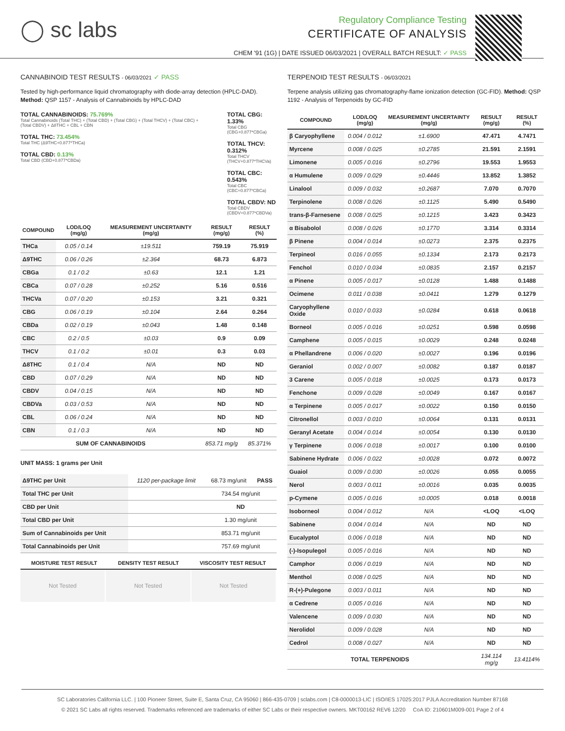◯ sc labs
Regulatory Compliance Testing
CERTIFICATE OF ANALYSIS
CHEM '91 (1G) | DATE ISSUED 06/03/2021 | OVERALL BATCH RESULT: ✓ PASS
CANNABINOID TEST RESULTS - 06/03/2021 ✓ PASS
Tested by high-performance liquid chromatography with diode-array detection (HPLC-DAD). Method: QSP 1157 - Analysis of Cannabinoids by HPLC-DAD
TOTAL CANNABINOIDS: 75.769%
Total Cannabinoids (Total THC) + (Total CBD) + (Total CBG) + (Total THCV) + (Total CBC) + (Total CBDV) + Δ8THC + CBL + CBN
TOTAL THC: 73.454%
Total THC (Δ9THC+0.877*THCa)
TOTAL CBD: 0.13%
Total CBD (CBD+0.877*CBDa)
TOTAL CBG: 1.33%
Total CBG (CBG+0.877*CBGa)
TOTAL THCV: 0.312%
Total THCV (THCV+0.877*THCVa)
TOTAL CBC: 0.543%
Total CBC (CBC+0.877*CBCa)
TOTAL CBDV: ND
Total CBDV (CBDV+0.877*CBDVa)
| COMPOUND | LOD/LOQ (mg/g) | MEASUREMENT UNCERTAINTY (mg/g) | RESULT (mg/g) | RESULT (%) |
| --- | --- | --- | --- | --- |
| THCa | 0.05 / 0.14 | ±19.511 | 759.19 | 75.919 |
| Δ9THC | 0.06 / 0.26 | ±2.364 | 68.73 | 6.873 |
| CBGa | 0.1 / 0.2 | ±0.63 | 12.1 | 1.21 |
| CBCa | 0.07 / 0.28 | ±0.252 | 5.16 | 0.516 |
| THCVa | 0.07 / 0.20 | ±0.153 | 3.21 | 0.321 |
| CBG | 0.06 / 0.19 | ±0.104 | 2.64 | 0.264 |
| CBDa | 0.02 / 0.19 | ±0.043 | 1.48 | 0.148 |
| CBC | 0.2 / 0.5 | ±0.03 | 0.9 | 0.09 |
| THCV | 0.1 / 0.2 | ±0.01 | 0.3 | 0.03 |
| Δ8THC | 0.1 / 0.4 | N/A | ND | ND |
| CBD | 0.07 / 0.29 | N/A | ND | ND |
| CBDV | 0.04 / 0.15 | N/A | ND | ND |
| CBDVa | 0.03 / 0.53 | N/A | ND | ND |
| CBL | 0.06 / 0.24 | N/A | ND | ND |
| CBN | 0.1 / 0.3 | N/A | ND | ND |
| SUM OF CANNABINOIDS | | | 853.71 mg/g | 85.371% |
UNIT MASS: 1 grams per Unit
| Δ9THC per Unit | 1120 per-package limit | 68.73 mg/unit | PASS |
| Total THC per Unit | | 734.54 mg/unit | |
| CBD per Unit | | ND | |
| Total CBD per Unit | | 1.30 mg/unit | |
| Sum of Cannabinoids per Unit | | 853.71 mg/unit | |
| Total Cannabinoids per Unit | | 757.69 mg/unit | |
| MOISTURE TEST RESULT | DENSITY TEST RESULT | VISCOSITY TEST RESULT |
| --- | --- | --- |
Not Tested Not Tested Not Tested
TERPENOID TEST RESULTS - 06/03/2021
Terpene analysis utilizing gas chromatography-flame ionization detection (GC-FID). Method: QSP 1192 - Analysis of Terpenoids by GC-FID
| COMPOUND | LOD/LOQ (mg/g) | MEASUREMENT UNCERTAINTY (mg/g) | RESULT (mg/g) | RESULT (%) |
| --- | --- | --- | --- | --- |
| β Caryophyllene | 0.004 / 0.012 | ±1.6900 | 47.471 | 4.7471 |
| Myrcene | 0.008 / 0.025 | ±0.2785 | 21.591 | 2.1591 |
| Limonene | 0.005 / 0.016 | ±0.2796 | 19.553 | 1.9553 |
| α Humulene | 0.009 / 0.029 | ±0.4446 | 13.852 | 1.3852 |
| Linalool | 0.009 / 0.032 | ±0.2687 | 7.070 | 0.7070 |
| Terpinolene | 0.008 / 0.026 | ±0.1125 | 5.490 | 0.5490 |
| trans-β-Farnesene | 0.008 / 0.025 | ±0.1215 | 3.423 | 0.3423 |
| α Bisabolol | 0.008 / 0.026 | ±0.1770 | 3.314 | 0.3314 |
| β Pinene | 0.004 / 0.014 | ±0.0273 | 2.375 | 0.2375 |
| Terpineol | 0.016 / 0.055 | ±0.1334 | 2.173 | 0.2173 |
| Fenchol | 0.010 / 0.034 | ±0.0835 | 2.157 | 0.2157 |
| α Pinene | 0.005 / 0.017 | ±0.0128 | 1.488 | 0.1488 |
| Ocimene | 0.011 / 0.038 | ±0.0411 | 1.279 | 0.1279 |
| Caryophyllene Oxide | 0.010 / 0.033 | ±0.0284 | 0.618 | 0.0618 |
| Borneol | 0.005 / 0.016 | ±0.0251 | 0.598 | 0.0598 |
| Camphene | 0.005 / 0.015 | ±0.0029 | 0.248 | 0.0248 |
| α Phellandrene | 0.006 / 0.020 | ±0.0027 | 0.196 | 0.0196 |
| Geraniol | 0.002 / 0.007 | ±0.0082 | 0.187 | 0.0187 |
| 3 Carene | 0.005 / 0.018 | ±0.0025 | 0.173 | 0.0173 |
| Fenchone | 0.009 / 0.028 | ±0.0049 | 0.167 | 0.0167 |
| α Terpinene | 0.005 / 0.017 | ±0.0022 | 0.150 | 0.0150 |
| Citronellol | 0.003 / 0.010 | ±0.0064 | 0.131 | 0.0131 |
| Geranyl Acetate | 0.004 / 0.014 | ±0.0054 | 0.130 | 0.0130 |
| γ Terpinene | 0.006 / 0.018 | ±0.0017 | 0.100 | 0.0100 |
| Sabinene Hydrate | 0.006 / 0.022 | ±0.0028 | 0.072 | 0.0072 |
| Guaiol | 0.009 / 0.030 | ±0.0026 | 0.055 | 0.0055 |
| Nerol | 0.003 / 0.011 | ±0.0016 | 0.035 | 0.0035 |
| p-Cymene | 0.005 / 0.016 | ±0.0005 | 0.018 | 0.0018 |
| Isoborneol | 0.004 / 0.012 | N/A | <LOQ | <LOQ |
| Sabinene | 0.004 / 0.014 | N/A | ND | ND |
| Eucalyptol | 0.006 / 0.018 | N/A | ND | ND |
| (-)-Isopulegol | 0.005 / 0.016 | N/A | ND | ND |
| Camphor | 0.006 / 0.019 | N/A | ND | ND |
| Menthol | 0.008 / 0.025 | N/A | ND | ND |
| R-(+)-Pulegone | 0.003 / 0.011 | N/A | ND | ND |
| α Cedrene | 0.005 / 0.016 | N/A | ND | ND |
| Valencene | 0.009 / 0.030 | N/A | ND | ND |
| Nerolidol | 0.009 / 0.028 | N/A | ND | ND |
| Cedrol | 0.008 / 0.027 | N/A | ND | ND |
| TOTAL TERPENOIDS | | | 134.114 mg/g | 13.4114% |
SC Laboratories California LLC. | 100 Pioneer Street, Suite E, Santa Cruz, CA 95060 | 866-435-0709 | sclabs.com | C8-0000013-LIC | ISO/IES 17025:2017 PJLA Accreditation Number 87168
© 2021 SC Labs all rights reserved. Trademarks referenced are trademarks of either SC Labs or their respective owners. MKT00162 REV6 12/20 CoA ID: 210601M009-001 Page 2 of 4